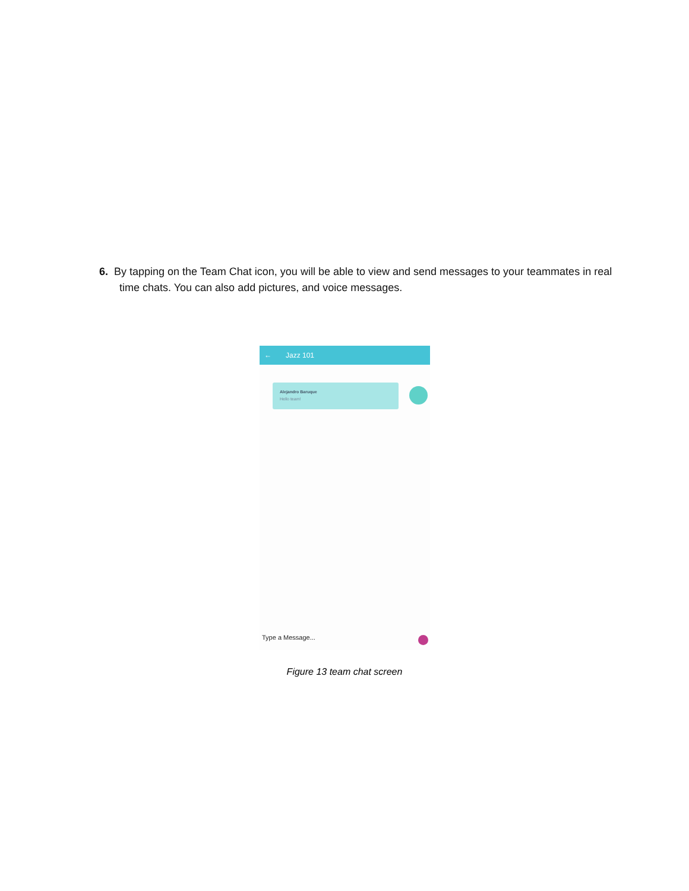6. By tapping on the Team Chat icon, you will be able to view and send messages to your teammates in real time chats. You can also add pictures, and voice messages.
← Jazz 101
Alejandro Baruque
Hello team!
Type a Message...
Figure 13 team chat screen